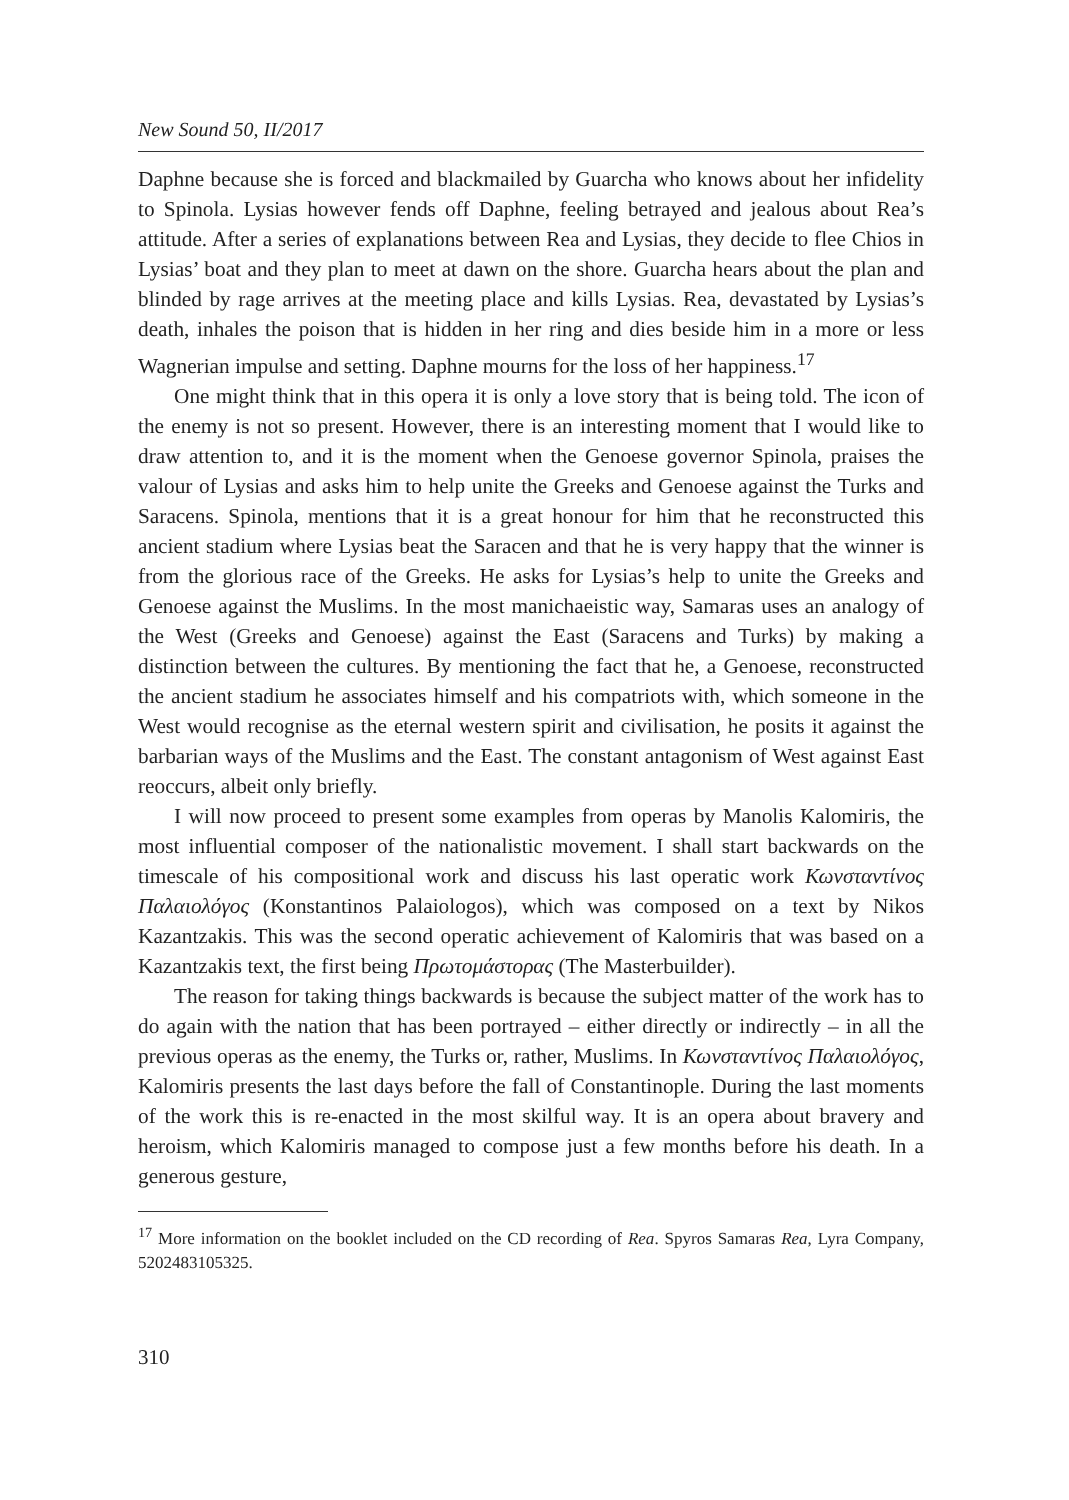New Sound 50, II/2017
Daphne because she is forced and blackmailed by Guarcha who knows about her infidelity to Spinola. Lysias however fends off Daphne, feeling betrayed and jealous about Rea’s attitude. After a series of explanations between Rea and Lysias, they decide to flee Chios in Lysias’ boat and they plan to meet at dawn on the shore. Guarcha hears about the plan and blinded by rage arrives at the meeting place and kills Lysias. Rea, devastated by Lysias’s death, inhales the poison that is hidden in her ring and dies beside him in a more or less Wagnerian impulse and setting. Daphne mourns for the loss of her happiness.<sup>17</sup>
One might think that in this opera it is only a love story that is being told. The icon of the enemy is not so present. However, there is an interesting moment that I would like to draw attention to, and it is the moment when the Genoese governor Spinola, praises the valour of Lysias and asks him to help unite the Greeks and Genoese against the Turks and Saracens. Spinola, mentions that it is a great honour for him that he reconstructed this ancient stadium where Lysias beat the Saracen and that he is very happy that the winner is from the glorious race of the Greeks. He asks for Lysias’s help to unite the Greeks and Genoese against the Muslims. In the most manichaeistic way, Samaras uses an analogy of the West (Greeks and Genoese) against the East (Saracens and Turks) by making a distinction between the cultures. By mentioning the fact that he, a Genoese, reconstructed the ancient stadium he associates himself and his compatriots with, which someone in the West would recognise as the eternal western spirit and civilisation, he posits it against the barbarian ways of the Muslims and the East. The constant antagonism of West against East reoccurs, albeit only briefly.
I will now proceed to present some examples from operas by Manolis Kalomiris, the most influential composer of the nationalistic movement. I shall start backwards on the timescale of his compositional work and discuss his last operatic work Κωνσταντίνος Παλαιολόγος (Konstantinos Palaiologos), which was composed on a text by Nikos Kazantzakis. This was the second operatic achievement of Kalomiris that was based on a Kazantzakis text, the first being Πρωτομάστορας (The Masterbuilder).
The reason for taking things backwards is because the subject matter of the work has to do again with the nation that has been portrayed – either directly or indirectly – in all the previous operas as the enemy, the Turks or, rather, Muslims. In Κωνσταντίνος Παλαιολόγος, Kalomiris presents the last days before the fall of Constantinople. During the last moments of the work this is re-enacted in the most skilful way. It is an opera about bravery and heroism, which Kalomiris managed to compose just a few months before his death. In a generous gesture,
<sup>17</sup> More information on the booklet included on the CD recording of Rea. Spyros Samaras Rea, Lyra Company, 5202483105325.
310